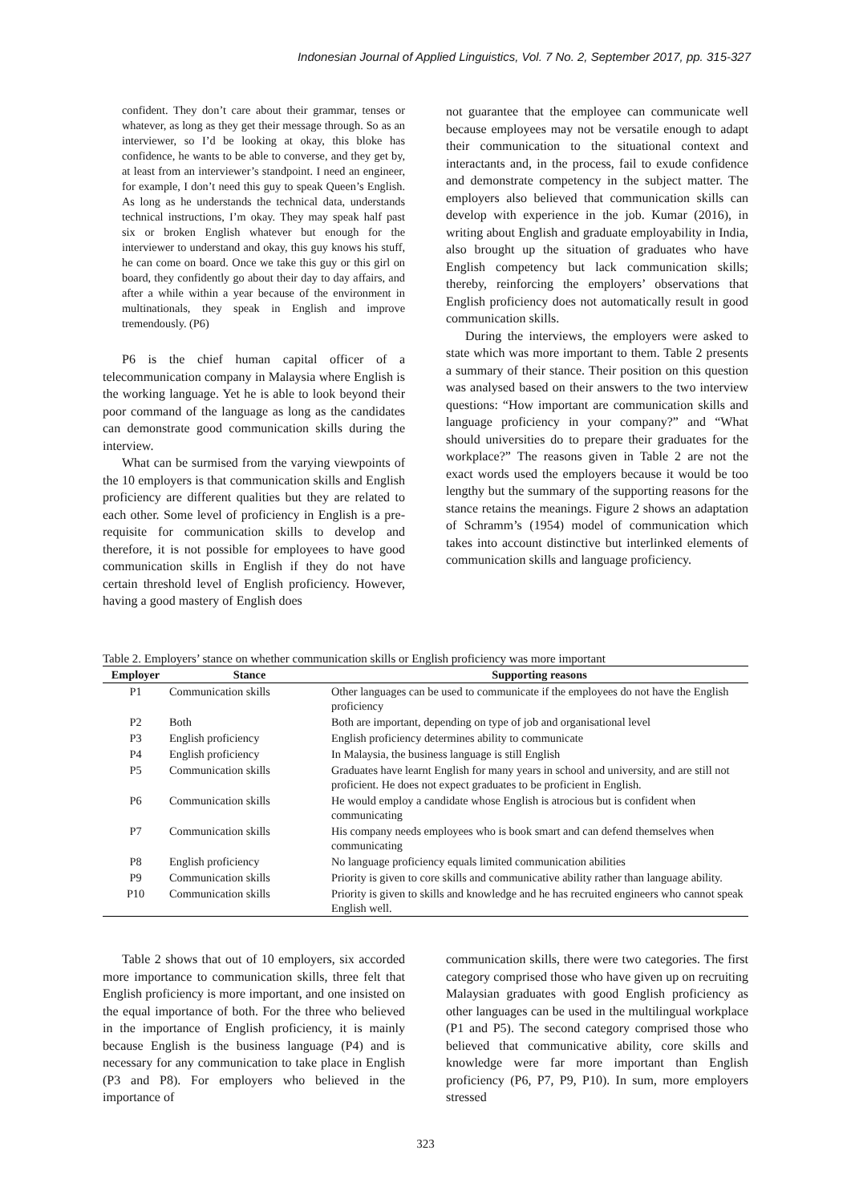Indonesian Journal of Applied Linguistics, Vol. 7 No. 2, September 2017, pp. 315-327
confident. They don’t care about their grammar, tenses or whatever, as long as they get their message through. So as an interviewer, so I’d be looking at okay, this bloke has confidence, he wants to be able to converse, and they get by, at least from an interviewer’s standpoint. I need an engineer, for example, I don’t need this guy to speak Queen’s English. As long as he understands the technical data, understands technical instructions, I’m okay. They may speak half past six or broken English whatever but enough for the interviewer to understand and okay, this guy knows his stuff, he can come on board. Once we take this guy or this girl on board, they confidently go about their day to day affairs, and after a while within a year because of the environment in multinationals, they speak in English and improve tremendously. (P6)
P6 is the chief human capital officer of a telecommunication company in Malaysia where English is the working language. Yet he is able to look beyond their poor command of the language as long as the candidates can demonstrate good communication skills during the interview.
What can be surmised from the varying viewpoints of the 10 employers is that communication skills and English proficiency are different qualities but they are related to each other. Some level of proficiency in English is a pre-requisite for communication skills to develop and therefore, it is not possible for employees to have good communication skills in English if they do not have certain threshold level of English proficiency. However, having a good mastery of English does
not guarantee that the employee can communicate well because employees may not be versatile enough to adapt their communication to the situational context and interactants and, in the process, fail to exude confidence and demonstrate competency in the subject matter. The employers also believed that communication skills can develop with experience in the job. Kumar (2016), in writing about English and graduate employability in India, also brought up the situation of graduates who have English competency but lack communication skills; thereby, reinforcing the employers’ observations that English proficiency does not automatically result in good communication skills.
During the interviews, the employers were asked to state which was more important to them. Table 2 presents a summary of their stance. Their position on this question was analysed based on their answers to the two interview questions: “How important are communication skills and language proficiency in your company?” and “What should universities do to prepare their graduates for the workplace?” The reasons given in Table 2 are not the exact words used the employers because it would be too lengthy but the summary of the supporting reasons for the stance retains the meanings. Figure 2 shows an adaptation of Schramm’s (1954) model of communication which takes into account distinctive but interlinked elements of communication skills and language proficiency.
Table 2. Employers’ stance on whether communication skills or English proficiency was more important
| Employer | Stance | Supporting reasons |
| --- | --- | --- |
| P1 | Communication skills | Other languages can be used to communicate if the employees do not have the English proficiency |
| P2 | Both | Both are important, depending on type of job and organisational level |
| P3 | English proficiency | English proficiency determines ability to communicate |
| P4 | English proficiency | In Malaysia, the business language is still English |
| P5 | Communication skills | Graduates have learnt English for many years in school and university, and are still not proficient. He does not expect graduates to be proficient in English. |
| P6 | Communication skills | He would employ a candidate whose English is atrocious but is confident when communicating |
| P7 | Communication skills | His company needs employees who is book smart and can defend themselves when communicating |
| P8 | English proficiency | No language proficiency equals limited communication abilities |
| P9 | Communication skills | Priority is given to core skills and communicative ability rather than language ability. |
| P10 | Communication skills | Priority is given to skills and knowledge and he has recruited engineers who cannot speak English well. |
Table 2 shows that out of 10 employers, six accorded more importance to communication skills, three felt that English proficiency is more important, and one insisted on the equal importance of both. For the three who believed in the importance of English proficiency, it is mainly because English is the business language (P4) and is necessary for any communication to take place in English (P3 and P8). For employers who believed in the importance of
communication skills, there were two categories. The first category comprised those who have given up on recruiting Malaysian graduates with good English proficiency as other languages can be used in the multilingual workplace (P1 and P5). The second category comprised those who believed that communicative ability, core skills and knowledge were far more important than English proficiency (P6, P7, P9, P10). In sum, more employers stressed
323